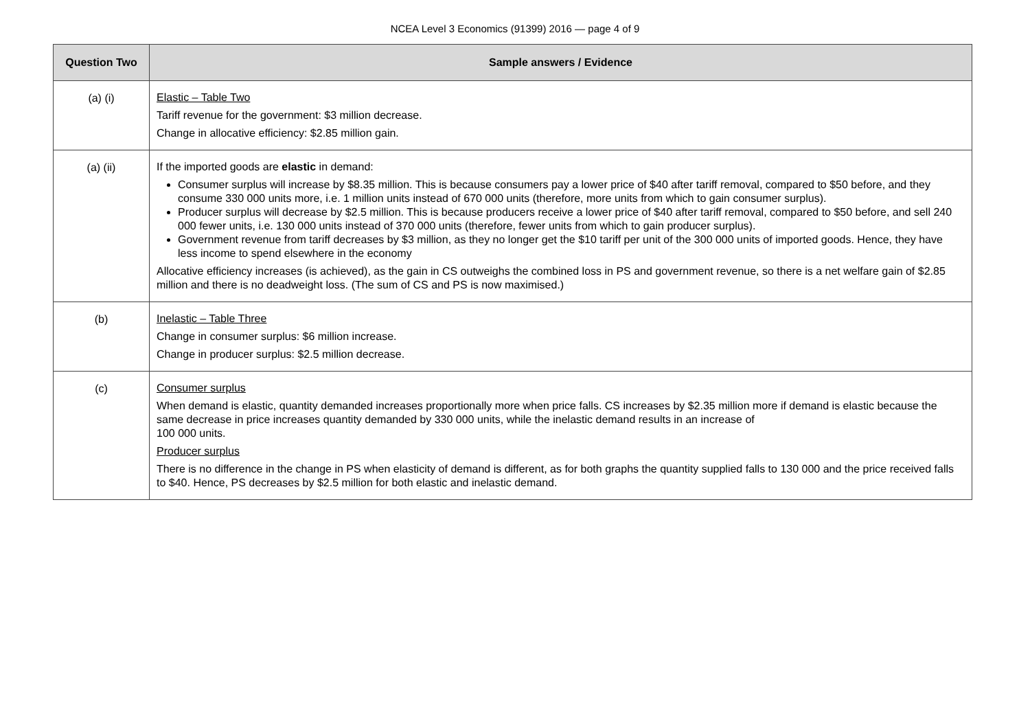NCEA Level 3 Economics (91399) 2016 — page 4 of 9
| Question Two | Sample answers / Evidence |
| --- | --- |
| (a) (i) | Elastic – Table Two Tariff revenue for the government: $3 million decrease. Change in allocative efficiency: $2.85 million gain. |
| (a) (ii) | If the imported goods are elastic in demand: Consumer surplus will increase by $8.35 million. This is because consumers pay a lower price of $40 after tariff removal, compared to $50 before, and they consume 330 000 units more, i.e. 1 million units instead of 670 000 units (therefore, more units from which to gain consumer surplus). Producer surplus will decrease by $2.5 million. This is because producers receive a lower price of $40 after tariff removal, compared to $50 before, and sell 240 000 fewer units, i.e. 130 000 units instead of 370 000 units (therefore, fewer units from which to gain producer surplus). Government revenue from tariff decreases by $3 million, as they no longer get the $10 tariff per unit of the 300 000 units of imported goods. Hence, they have less income to spend elsewhere in the economy Allocative efficiency increases (is achieved), as the gain in CS outweighs the combined loss in PS and government revenue, so there is a net welfare gain of $2.85 million and there is no deadweight loss. (The sum of CS and PS is now maximised.) |
| (b) | Inelastic – Table Three Change in consumer surplus: $6 million increase. Change in producer surplus: $2.5 million decrease. |
| (c) | Consumer surplus When demand is elastic, quantity demanded increases proportionally more when price falls. CS increases by $2.35 million more if demand is elastic because the same decrease in price increases quantity demanded by 330 000 units, while the inelastic demand results in an increase of 100 000 units. Producer surplus There is no difference in the change in PS when elasticity of demand is different, as for both graphs the quantity supplied falls to 130 000 and the price received falls to $40. Hence, PS decreases by $2.5 million for both elastic and inelastic demand. |